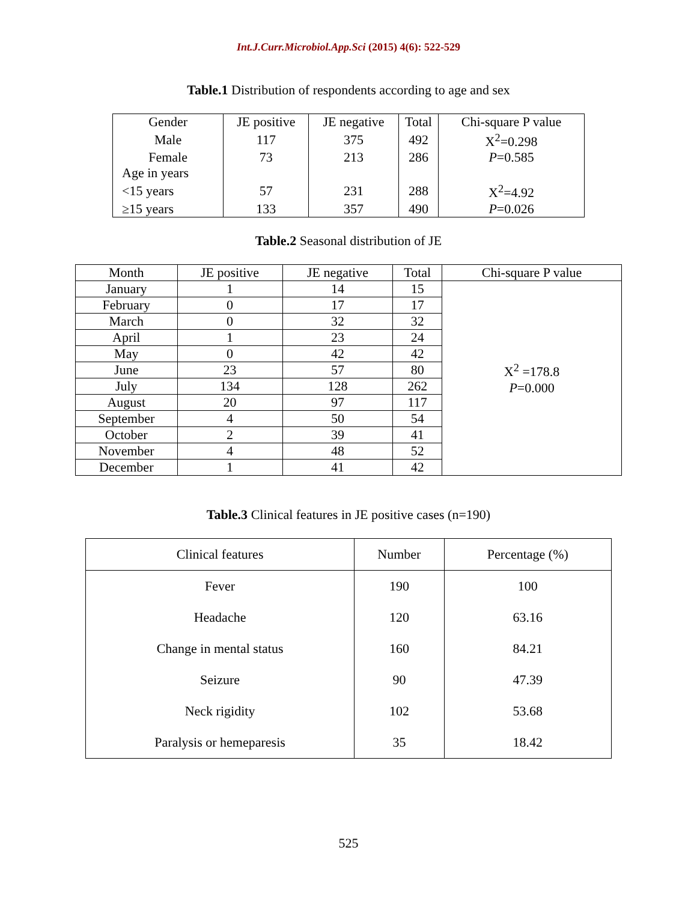Int.J.Curr.Microbiol.App.Sci (2015) 4(6): 522-529
Table.1 Distribution of respondents according to age and sex
| Gender | JE positive | JE negative | Total | Chi-square P value |
| --- | --- | --- | --- | --- |
| Male | 117 | 375 | 492 | X<sup>2</sup>=0.298 |
| Female | 73 | 213 | 286 | P =0.585 |
| Age in years | | | | |
| <15 years | 57 | 231 | 288 | X<sup>2</sup>=4.92 |
| ≥15 years | 133 | 357 | 490 | P =0.026 |
Table.2 Seasonal distribution of JE
| Month | JE positive | JE negative | Total | Chi-square P value |
| --- | --- | --- | --- | --- |
| January | 1 | 14 | 15 | X<sup>2</sup> =178.8 P =0.000 |
| February | 0 | 17 | 17 | |
| March | 0 | 32 | 32 | |
| April | 1 | 23 | 24 | |
| May | 0 | 42 | 42 | |
| June | 23 | 57 | 80 | |
| July | 134 | 128 | 262 | |
| August | 20 | 97 | 117 | |
| September | 4 | 50 | 54 | |
| October | 2 | 39 | 41 | |
| November | 4 | 48 | 52 | |
| December | 1 | 41 | 42 | |
Table.3 Clinical features in JE positive cases (n=190)
| Clinical features | Number | Percentage (%) |
| --- | --- | --- |
| Fever | 190 | 100 |
| Headache | 120 | 63.16 |
| Change in mental status | 160 | 84.21 |
| Seizure | 90 | 47.39 |
| Neck rigidity | 102 | 53.68 |
| Paralysis or hemeparesis | 35 | 18.42 |
525